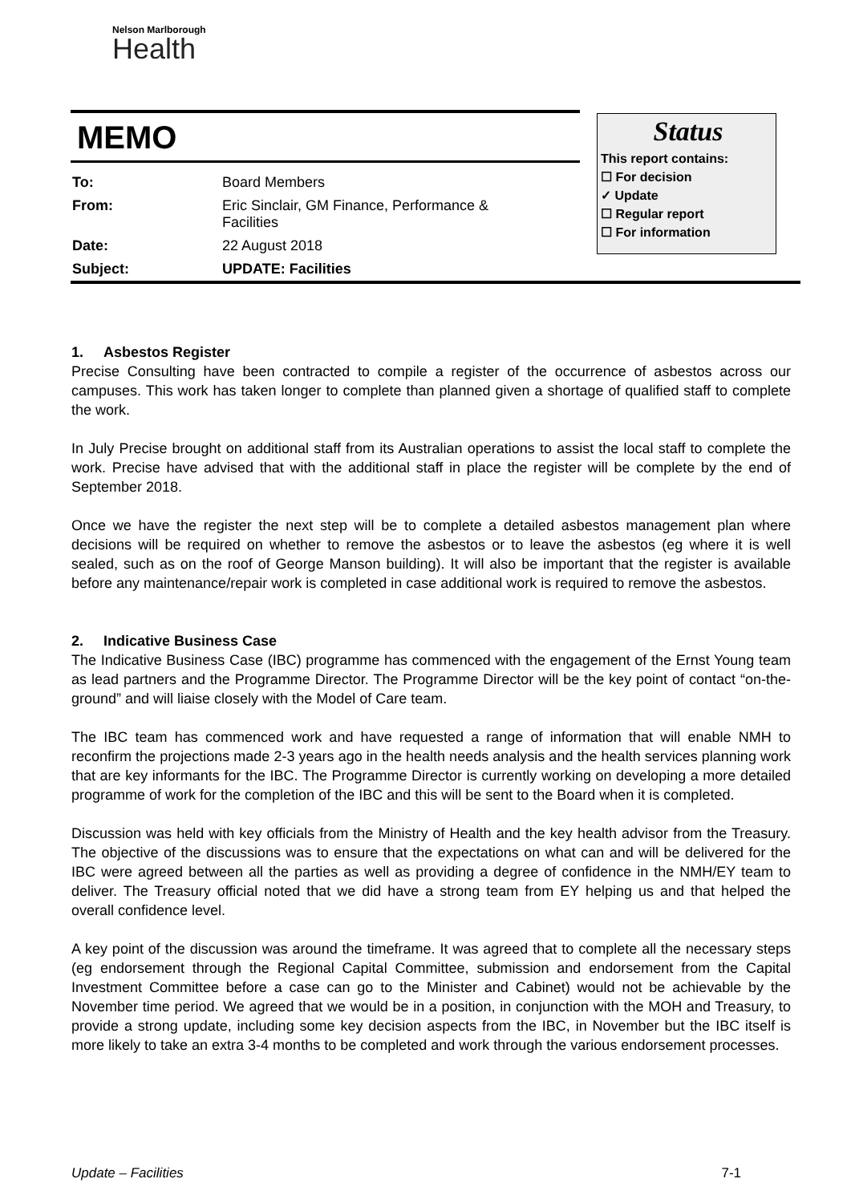Nelson Marlborough
Health
MEMO
| To: | Board Members |
| From: | Eric Sinclair, GM Finance, Performance & Facilities |
| Date: | 22 August 2018 |
| Subject: | UPDATE: Facilities |
Status
This report contains:
☐ For decision
✓ Update
☐ Regular report
☐ For information
1. Asbestos Register
Precise Consulting have been contracted to compile a register of the occurrence of asbestos across our campuses. This work has taken longer to complete than planned given a shortage of qualified staff to complete the work.
In July Precise brought on additional staff from its Australian operations to assist the local staff to complete the work. Precise have advised that with the additional staff in place the register will be complete by the end of September 2018.
Once we have the register the next step will be to complete a detailed asbestos management plan where decisions will be required on whether to remove the asbestos or to leave the asbestos (eg where it is well sealed, such as on the roof of George Manson building). It will also be important that the register is available before any maintenance/repair work is completed in case additional work is required to remove the asbestos.
2. Indicative Business Case
The Indicative Business Case (IBC) programme has commenced with the engagement of the Ernst Young team as lead partners and the Programme Director. The Programme Director will be the key point of contact “on-the-ground” and will liaise closely with the Model of Care team.
The IBC team has commenced work and have requested a range of information that will enable NMH to reconfirm the projections made 2-3 years ago in the health needs analysis and the health services planning work that are key informants for the IBC. The Programme Director is currently working on developing a more detailed programme of work for the completion of the IBC and this will be sent to the Board when it is completed.
Discussion was held with key officials from the Ministry of Health and the key health advisor from the Treasury. The objective of the discussions was to ensure that the expectations on what can and will be delivered for the IBC were agreed between all the parties as well as providing a degree of confidence in the NMH/EY team to deliver. The Treasury official noted that we did have a strong team from EY helping us and that helped the overall confidence level.
A key point of the discussion was around the timeframe. It was agreed that to complete all the necessary steps (eg endorsement through the Regional Capital Committee, submission and endorsement from the Capital Investment Committee before a case can go to the Minister and Cabinet) would not be achievable by the November time period. We agreed that we would be in a position, in conjunction with the MOH and Treasury, to provide a strong update, including some key decision aspects from the IBC, in November but the IBC itself is more likely to take an extra 3-4 months to be completed and work through the various endorsement processes.
Update – Facilities 7-1